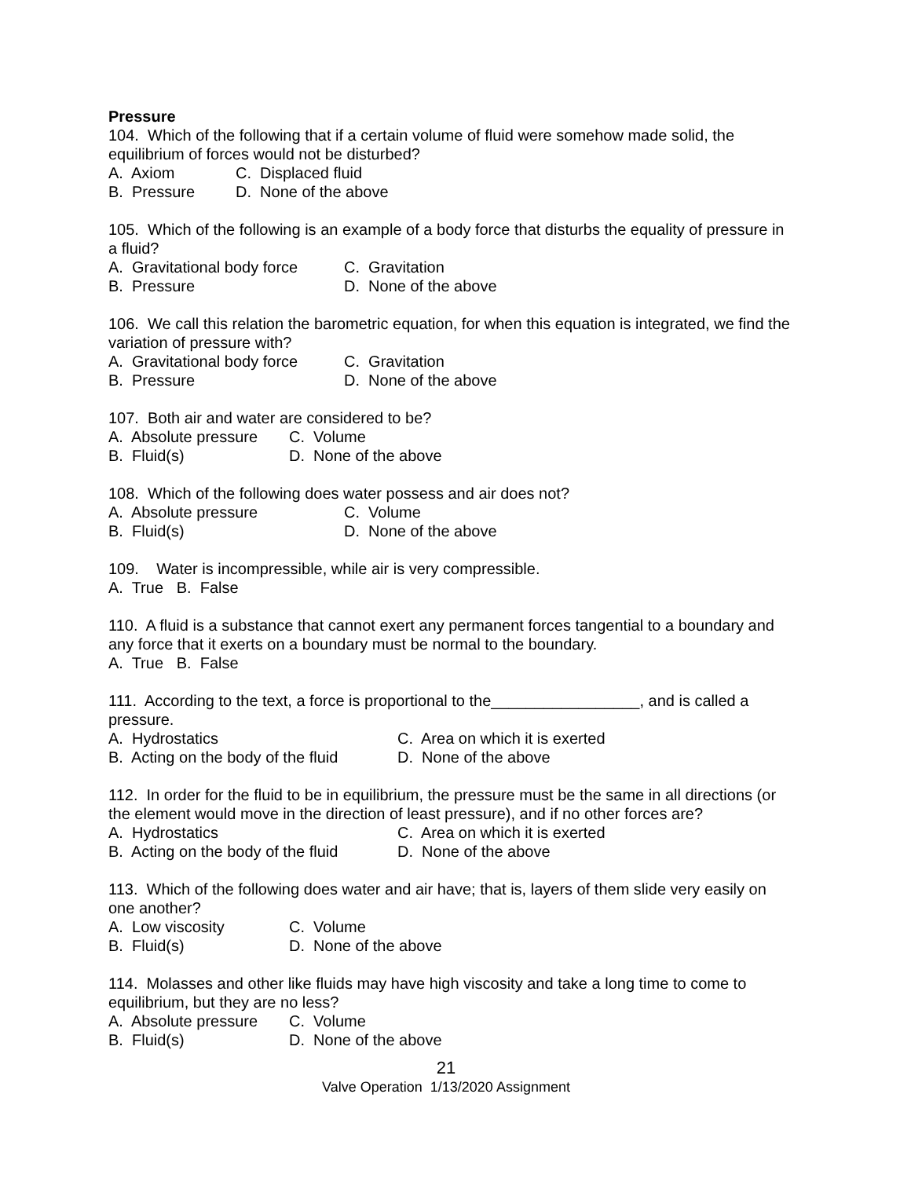Pressure
104. Which of the following that if a certain volume of fluid were somehow made solid, the equilibrium of forces would not be disturbed?
A. Axiom C. Displaced fluid
B. Pressure D. None of the above
105. Which of the following is an example of a body force that disturbs the equality of pressure in a fluid?
A. Gravitational body force C. Gravitation
B. Pressure D. None of the above
106. We call this relation the barometric equation, for when this equation is integrated, we find the variation of pressure with?
A. Gravitational body force C. Gravitation
B. Pressure D. None of the above
107. Both air and water are considered to be?
A. Absolute pressure C. Volume
B. Fluid(s) D. None of the above
108. Which of the following does water possess and air does not?
A. Absolute pressure C. Volume
B. Fluid(s) D. None of the above
109. Water is incompressible, while air is very compressible.
A. True B. False
110. A fluid is a substance that cannot exert any permanent forces tangential to a boundary and any force that it exerts on a boundary must be normal to the boundary.
A. True B. False
111. According to the text, a force is proportional to the_________________, and is called a pressure.
A. Hydrostatics C. Area on which it is exerted
B. Acting on the body of the fluid D. None of the above
112. In order for the fluid to be in equilibrium, the pressure must be the same in all directions (or the element would move in the direction of least pressure), and if no other forces are?
A. Hydrostatics C. Area on which it is exerted
B. Acting on the body of the fluid D. None of the above
113. Which of the following does water and air have; that is, layers of them slide very easily on one another?
A. Low viscosity C. Volume
B. Fluid(s) D. None of the above
114. Molasses and other like fluids may have high viscosity and take a long time to come to equilibrium, but they are no less?
A. Absolute pressure C. Volume
B. Fluid(s) D. None of the above
21
Valve Operation 1/13/2020 Assignment